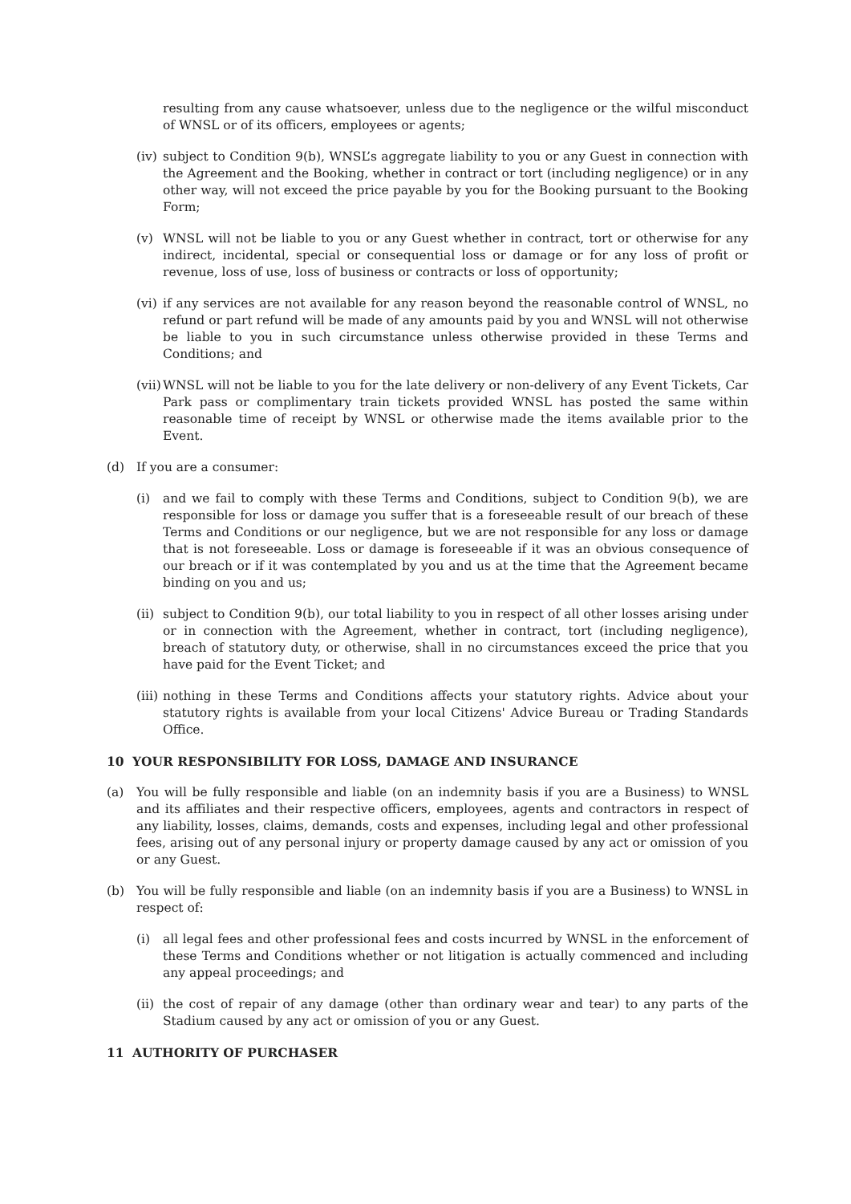resulting from any cause whatsoever, unless due to the negligence or the wilful misconduct of WNSL or of its officers, employees or agents;
(iv)
subject to Condition 9(b), WNSL’s aggregate liability to you or any Guest in connection with the Agreement and the Booking, whether in contract or tort (including negligence) or in any other way, will not exceed the price payable by you for the Booking pursuant to the Booking Form;
(v) WNSL will not be liable to you or any Guest whether in contract, tort or otherwise for any indirect, incidental, special or consequential loss or damage or for any loss of profit or revenue, loss of use, loss of business or contracts or loss of opportunity;
(vi)
if any services are not available for any reason beyond the reasonable control of WNSL, no refund or part refund will be made of any amounts paid by you and WNSL will not otherwise be liable to you in such circumstance unless otherwise provided in these Terms and Conditions; and
(vii)
WNSL will not be liable to you for the late delivery or non-delivery of any Event Tickets, Car Park pass or complimentary train tickets provided WNSL has posted the same within reasonable time of receipt by WNSL or otherwise made the items available prior to the Event.
(d) If you are a consumer:
(i) and we fail to comply with these Terms and Conditions, subject to Condition 9(b), we are responsible for loss or damage you suffer that is a foreseeable result of our breach of these Terms and Conditions or our negligence, but we are not responsible for any loss or damage that is not foreseeable. Loss or damage is foreseeable if it was an obvious consequence of our breach or if it was contemplated by you and us at the time that the Agreement became binding on you and us;
(ii)
subject to Condition 9(b), our total liability to you in respect of all other losses arising under or in connection with the Agreement, whether in contract, tort (including negligence), breach of statutory duty, or otherwise, shall in no circumstances exceed the price that you have paid for the Event Ticket; and
(iii)
nothing in these Terms and Conditions affects your statutory rights. Advice about your statutory rights is available from your local Citizens' Advice Bureau or Trading Standards Office.
10 YOUR RESPONSIBILITY FOR LOSS, DAMAGE AND INSURANCE
(a) You will be fully responsible and liable (on an indemnity basis if you are a Business) to WNSL and its affiliates and their respective officers, employees, agents and contractors in respect of any liability, losses, claims, demands, costs and expenses, including legal and other professional fees, arising out of any personal injury or property damage caused by any act or omission of you or any Guest.
(b) You will be fully responsible and liable (on an indemnity basis if you are a Business) to WNSL in respect of:
(i) all legal fees and other professional fees and costs incurred by WNSL in the enforcement of these Terms and Conditions whether or not litigation is actually commenced and including any appeal proceedings; and
(ii)
the cost of repair of any damage (other than ordinary wear and tear) to any parts of the Stadium caused by any act or omission of you or any Guest.
11 AUTHORITY OF PURCHASER